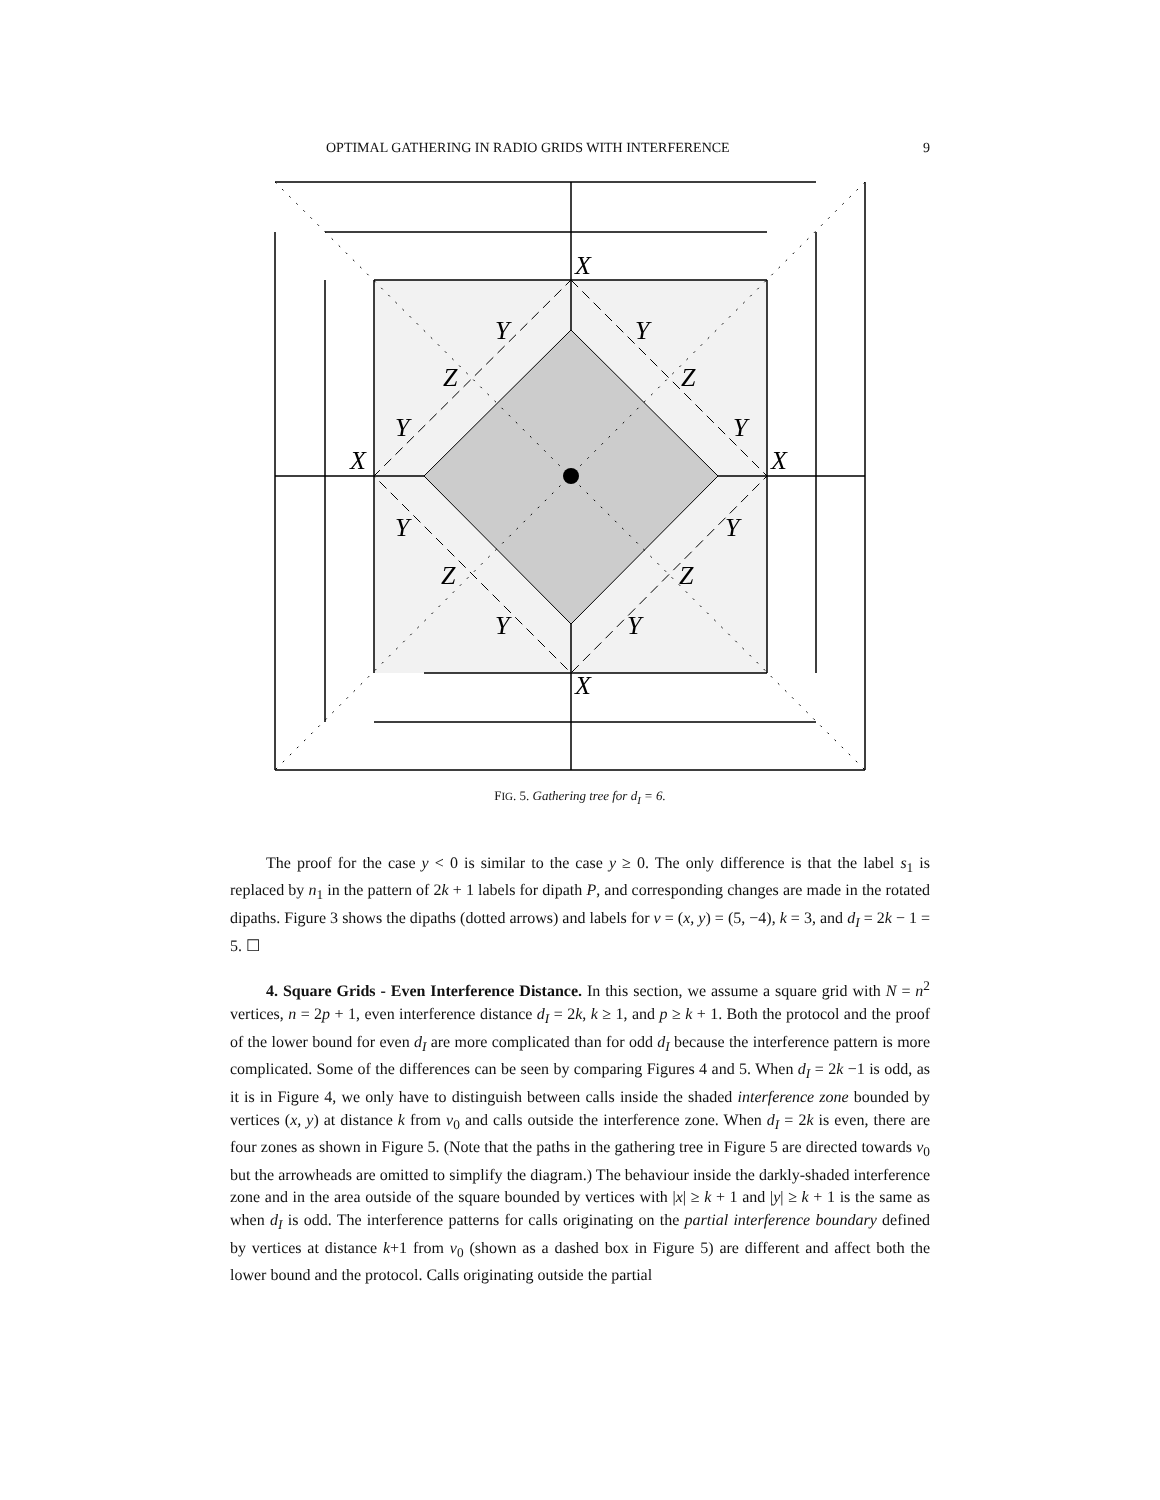OPTIMAL GATHERING IN RADIO GRIDS WITH INTERFERENCE 9
X
X
X
X
Y
Y
Y
Y
Y
Y
Y
Y
Z
Z
Z
Z
FIG. 5. Gathering tree for d<sub>I</sub> = 6.
The proof for the case y < 0 is similar to the case y ≥ 0. The only difference is that the label s<sub>1</sub> is replaced by n<sub>1</sub> in the pattern of 2k + 1 labels for dipath P, and corresponding changes are made in the rotated dipaths. Figure 3 shows the dipaths (dotted arrows) and labels for v = (x, y) = (5, −4), k = 3, and d<sub>I</sub> = 2k − 1 = 5. ☐
4. Square Grids - Even Interference Distance. In this section, we assume a square grid with N = n<sup>2</sup> vertices, n = 2p + 1, even interference distance d<sub>I</sub> = 2k, k ≥ 1, and p ≥ k + 1. Both the protocol and the proof of the lower bound for even d<sub>I</sub> are more complicated than for odd d<sub>I</sub> because the interference pattern is more complicated. Some of the differences can be seen by comparing Figures 4 and 5. When d<sub>I</sub> = 2k −1 is odd, as it is in Figure 4, we only have to distinguish between calls inside the shaded interference zone bounded by vertices (x, y) at distance k from v<sub>0</sub> and calls outside the interference zone. When d<sub>I</sub> = 2k is even, there are four zones as shown in Figure 5. (Note that the paths in the gathering tree in Figure 5 are directed towards v<sub>0</sub> but the arrowheads are omitted to simplify the diagram.) The behaviour inside the darkly-shaded interference zone and in the area outside of the square bounded by vertices with |x| ≥ k + 1 and |y| ≥ k + 1 is the same as when d<sub>I</sub> is odd. The interference patterns for calls originating on the partial interference boundary defined by vertices at distance k+1 from v<sub>0</sub> (shown as a dashed box in Figure 5) are different and affect both the lower bound and the protocol. Calls originating outside the partial